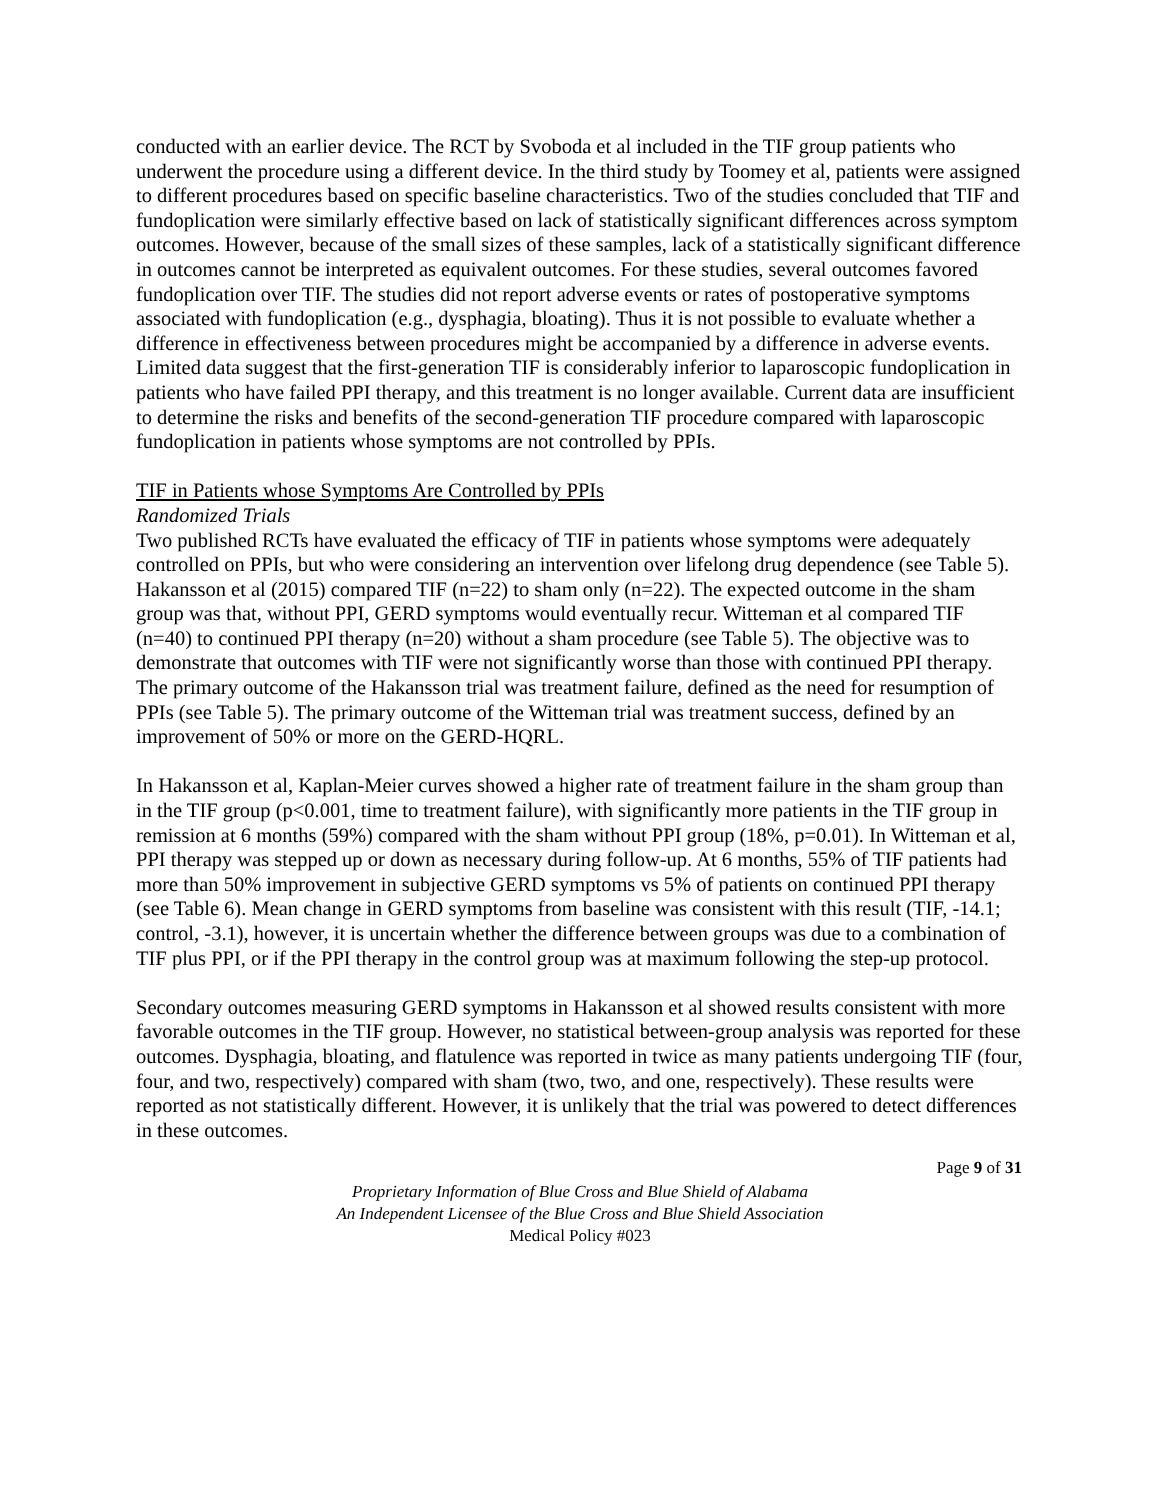conducted with an earlier device. The RCT by Svoboda et al included in the TIF group patients who underwent the procedure using a different device. In the third study by Toomey et al, patients were assigned to different procedures based on specific baseline characteristics. Two of the studies concluded that TIF and fundoplication were similarly effective based on lack of statistically significant differences across symptom outcomes. However, because of the small sizes of these samples, lack of a statistically significant difference in outcomes cannot be interpreted as equivalent outcomes. For these studies, several outcomes favored fundoplication over TIF. The studies did not report adverse events or rates of postoperative symptoms associated with fundoplication (e.g., dysphagia, bloating). Thus it is not possible to evaluate whether a difference in effectiveness between procedures might be accompanied by a difference in adverse events. Limited data suggest that the first-generation TIF is considerably inferior to laparoscopic fundoplication in patients who have failed PPI therapy, and this treatment is no longer available. Current data are insufficient to determine the risks and benefits of the second-generation TIF procedure compared with laparoscopic fundoplication in patients whose symptoms are not controlled by PPIs.
TIF in Patients whose Symptoms Are Controlled by PPIs
Randomized Trials
Two published RCTs have evaluated the efficacy of TIF in patients whose symptoms were adequately controlled on PPIs, but who were considering an intervention over lifelong drug dependence (see Table 5). Hakansson et al (2015) compared TIF (n=22) to sham only (n=22). The expected outcome in the sham group was that, without PPI, GERD symptoms would eventually recur. Witteman et al compared TIF (n=40) to continued PPI therapy (n=20) without a sham procedure (see Table 5). The objective was to demonstrate that outcomes with TIF were not significantly worse than those with continued PPI therapy. The primary outcome of the Hakansson trial was treatment failure, defined as the need for resumption of PPIs (see Table 5). The primary outcome of the Witteman trial was treatment success, defined by an improvement of 50% or more on the GERD-HQRL.
In Hakansson et al, Kaplan-Meier curves showed a higher rate of treatment failure in the sham group than in the TIF group (p<0.001, time to treatment failure), with significantly more patients in the TIF group in remission at 6 months (59%) compared with the sham without PPI group (18%, p=0.01). In Witteman et al, PPI therapy was stepped up or down as necessary during follow-up. At 6 months, 55% of TIF patients had more than 50% improvement in subjective GERD symptoms vs 5% of patients on continued PPI therapy (see Table 6). Mean change in GERD symptoms from baseline was consistent with this result (TIF, -14.1; control, -3.1), however, it is uncertain whether the difference between groups was due to a combination of TIF plus PPI, or if the PPI therapy in the control group was at maximum following the step-up protocol.
Secondary outcomes measuring GERD symptoms in Hakansson et al showed results consistent with more favorable outcomes in the TIF group. However, no statistical between-group analysis was reported for these outcomes. Dysphagia, bloating, and flatulence was reported in twice as many patients undergoing TIF (four, four, and two, respectively) compared with sham (two, two, and one, respectively). These results were reported as not statistically different. However, it is unlikely that the trial was powered to detect differences in these outcomes.
Page 9 of 31
Proprietary Information of Blue Cross and Blue Shield of Alabama
An Independent Licensee of the Blue Cross and Blue Shield Association
Medical Policy #023